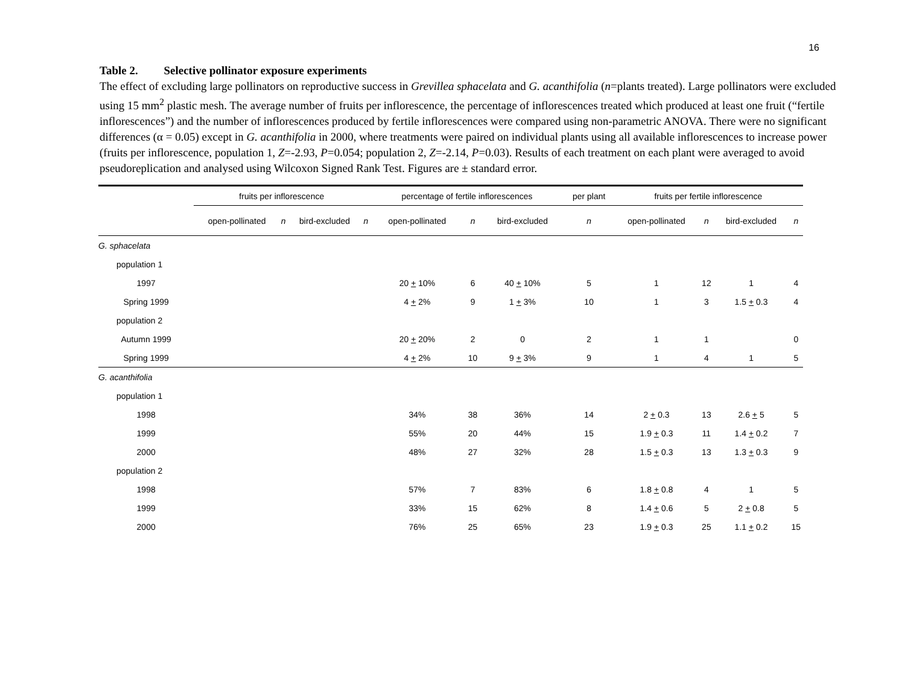16
Table 2. Selective pollinator exposure experiments
The effect of excluding large pollinators on reproductive success in Grevillea sphacelata and G. acanthifolia (n=plants treated). Large pollinators were excluded using 15 mm<sup>2</sup> plastic mesh. The average number of fruits per inflorescence, the percentage of inflorescences treated which produced at least one fruit (“fertile inflorescences”) and the number of inflorescences produced by fertile inflorescences were compared using non-parametric ANOVA. There were no significant differences (α = 0.05) except in G. acanthifolia in 2000, where treatments were paired on individual plants using all available inflorescences to increase power (fruits per inflorescence, population 1, Z=-2.93, P=0.054; population 2, Z=-2.14, P=0.03). Results of each treatment on each plant were averaged to avoid pseudoreplication and analysed using Wilcoxon Signed Rank Test. Figures are ± standard error.
| | fruits per inflorescence | | | | percentage of fertile inflorescences | | | per plant | | fruits per fertile inflorescence | | | |
| --- | --- | --- | --- | --- | --- | --- | --- | --- | --- | --- | --- | --- | --- |
| | open-pollinated | n | bird-excluded | n | open-pollinated | n | bird-excluded | n | | open-pollinated | n | bird-excluded | n |
| G. sphacelata | | | | | | | | | | | | | |
| population 1 | | | | | | | | | | | | | |
| 1997 | | | | | 20 + 10% | 6 | 40 + 10% | 5 | | 1 | 12 | 1 | 4 |
| Spring 1999 | | | | | 4 + 2% | 9 | 1 + 3% | 10 | | 1 | 3 | 1.5 + 0.3 | 4 |
| population 2 | | | | | | | | | | | | | |
| Autumn 1999 | | | | | 20 + 20% | 2 | 0 | 2 | | 1 | 1 | | 0 |
| Spring 1999 | | | | | 4 + 2% | 10 | 9 + 3% | 9 | | 1 | 4 | 1 | 5 |
| G. acanthifolia | | | | | | | | | | | | | |
| population 1 | | | | | | | | | | | | | |
| 1998 | | | | | 34% | 38 | 36% | 14 | | 2 + 0.3 | 13 | 2.6 + 5 | 5 |
| 1999 | | | | | 55% | 20 | 44% | 15 | | 1.9 + 0.3 | 11 | 1.4 + 0.2 | 7 |
| 2000 | | | | | 48% | 27 | 32% | 28 | | 1.5 + 0.3 | 13 | 1.3 + 0.3 | 9 |
| population 2 | | | | | | | | | | | | | |
| 1998 | | | | | 57% | 7 | 83% | 6 | | 1.8 + 0.8 | 4 | 1 | 5 |
| 1999 | | | | | 33% | 15 | 62% | 8 | | 1.4 + 0.6 | 5 | 2 + 0.8 | 5 |
| 2000 | | | | | 76% | 25 | 65% | 23 | | 1.9 + 0.3 | 25 | 1.1 + 0.2 | 15 |